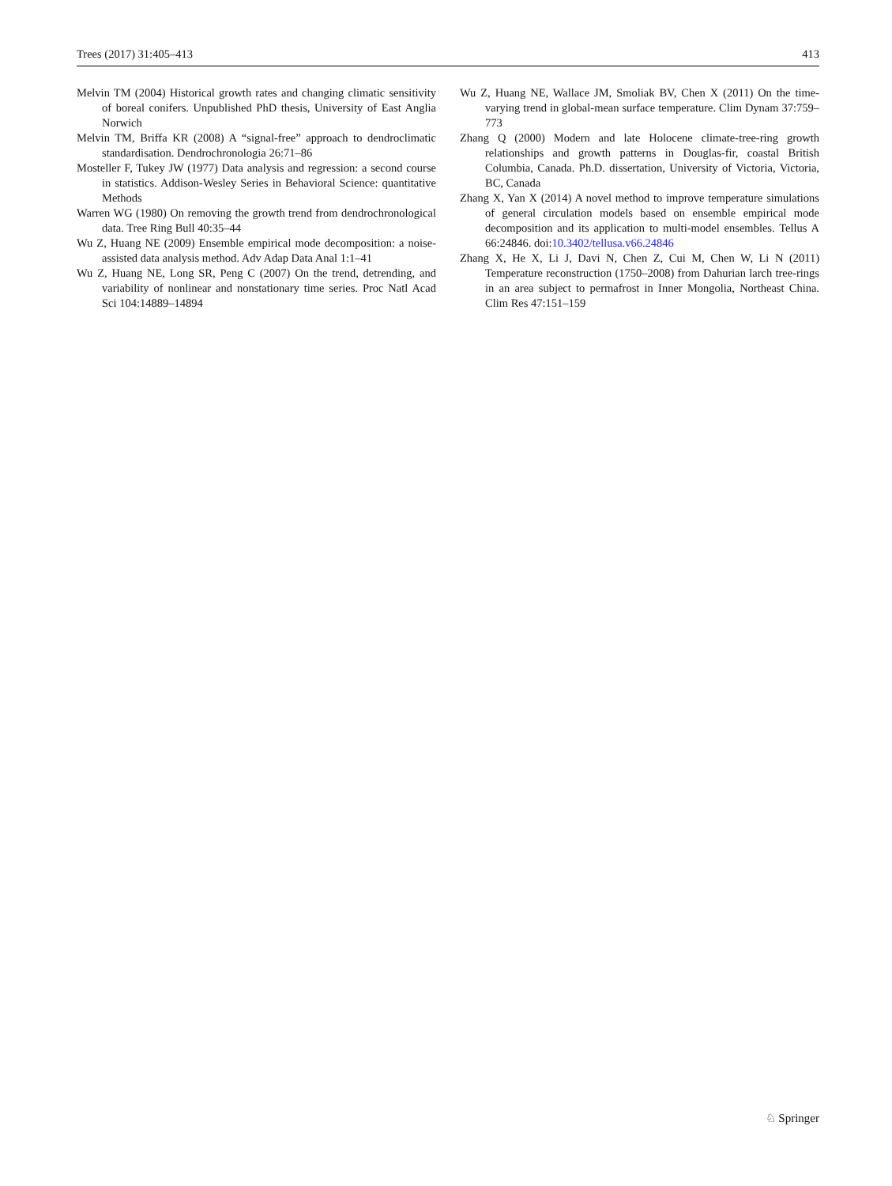Trees (2017) 31:405–413 413
Melvin TM (2004) Historical growth rates and changing climatic sensitivity of boreal conifers. Unpublished PhD thesis, University of East Anglia Norwich
Melvin TM, Briffa KR (2008) A “signal-free” approach to dendroclimatic standardisation. Dendrochronologia 26:71–86
Mosteller F, Tukey JW (1977) Data analysis and regression: a second course in statistics. Addison-Wesley Series in Behavioral Science: quantitative Methods
Warren WG (1980) On removing the growth trend from dendrochronological data. Tree Ring Bull 40:35–44
Wu Z, Huang NE (2009) Ensemble empirical mode decomposition: a noise-assisted data analysis method. Adv Adap Data Anal 1:1–41
Wu Z, Huang NE, Long SR, Peng C (2007) On the trend, detrending, and variability of nonlinear and nonstationary time series. Proc Natl Acad Sci 104:14889–14894
Wu Z, Huang NE, Wallace JM, Smoliak BV, Chen X (2011) On the time-varying trend in global-mean surface temperature. Clim Dynam 37:759–773
Zhang Q (2000) Modern and late Holocene climate-tree-ring growth relationships and growth patterns in Douglas-fir, coastal British Columbia, Canada. Ph.D. dissertation, University of Victoria, Victoria, BC, Canada
Zhang X, Yan X (2014) A novel method to improve temperature simulations of general circulation models based on ensemble empirical mode decomposition and its application to multi-model ensembles. Tellus A 66:24846. doi:10.3402/tellusa.v66.24846
Zhang X, He X, Li J, Davi N, Chen Z, Cui M, Chen W, Li N (2011) Temperature reconstruction (1750–2008) from Dahurian larch tree-rings in an area subject to permafrost in Inner Mongolia, Northeast China. Clim Res 47:151–159
♘ Springer